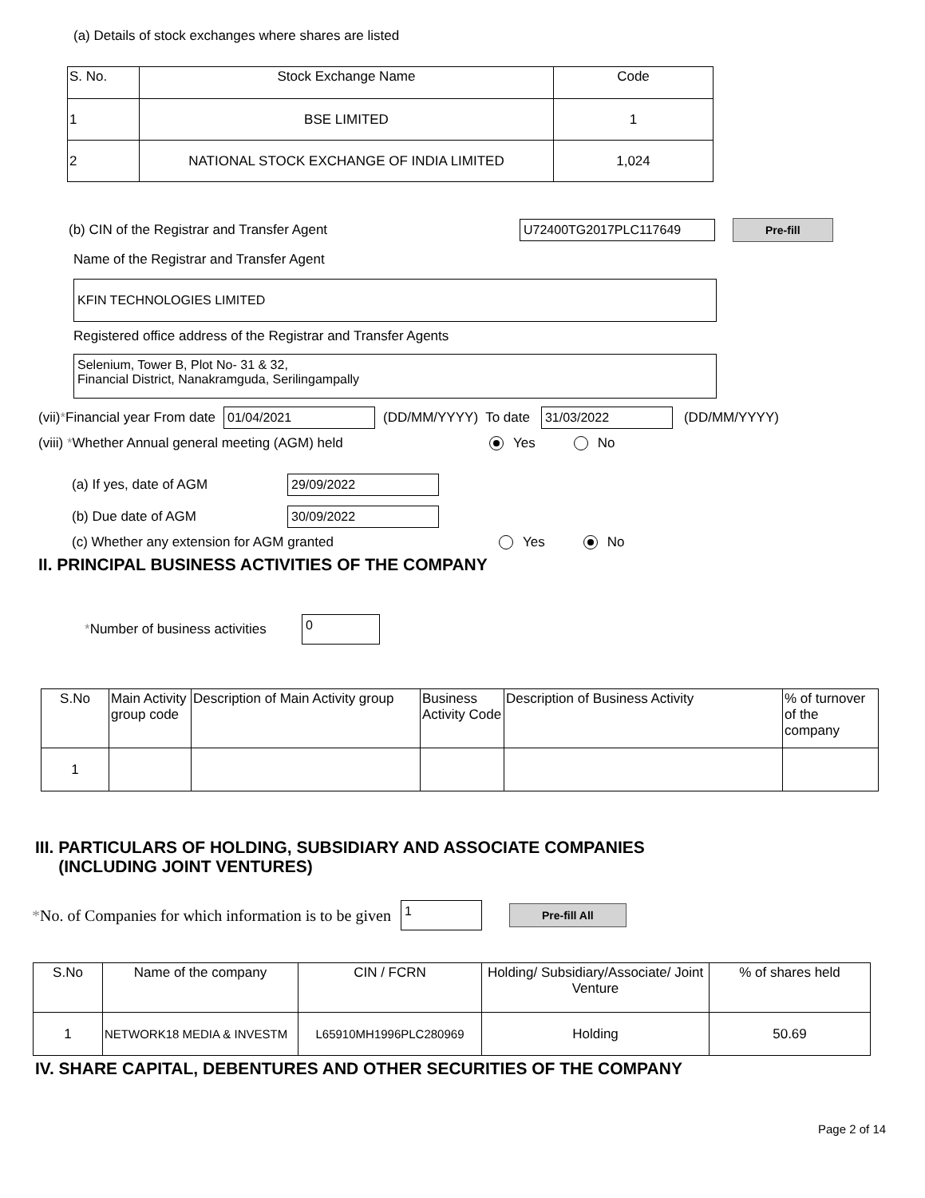(a) Details of stock exchanges where shares are listed
| S. No. | Stock Exchange Name | Code |
| --- | --- | --- |
| 1 | BSE LIMITED | 1 |
| 2 | NATIONAL STOCK EXCHANGE OF INDIA LIMITED | 1,024 |
(b) CIN of the Registrar and Transfer Agent U72400TG2017PLC117649 Pre-fill
Name of the Registrar and Transfer Agent
KFIN TECHNOLOGIES LIMITED
Registered office address of the Registrar and Transfer Agents
Selenium, Tower B, Plot No- 31 & 32,
Financial District, Nanakramguda, Serilingampally
(vii) * Financial year From date 01/04/2021 (DD/MM/YYYY) To date 31/03/2022 (DD/MM/YYYY)
(viii) *Whether Annual general meeting (AGM) held Yes No
(a) If yes, date of AGM 29/09/2022
(b) Due date of AGM 30/09/2022
(c) Whether any extension for AGM granted Yes No
II. PRINCIPAL BUSINESS ACTIVITIES OF THE COMPANY
*Number of business activities 0
| S.No | Main Activity group code | Description of Main Activity group | Business Activity Code | Description of Business Activity | % of turnover of the company |
| --- | --- | --- | --- | --- | --- |
| 1 | | | | | |
III. PARTICULARS OF HOLDING, SUBSIDIARY AND ASSOCIATE COMPANIES
(INCLUDING JOINT VENTURES)
* No. of Companies for which information is to be given 1 Pre-fill All
| S.No | Name of the company | CIN / FCRN | Holding/ Subsidiary/Associate/ Joint Venture | % of shares held |
| --- | --- | --- | --- | --- |
| 1 | NETWORK18 MEDIA & INVESTM | L65910MH1996PLC280969 | Holding | 50.69 |
IV. SHARE CAPITAL, DEBENTURES AND OTHER SECURITIES OF THE COMPANY
Page 2 of 14